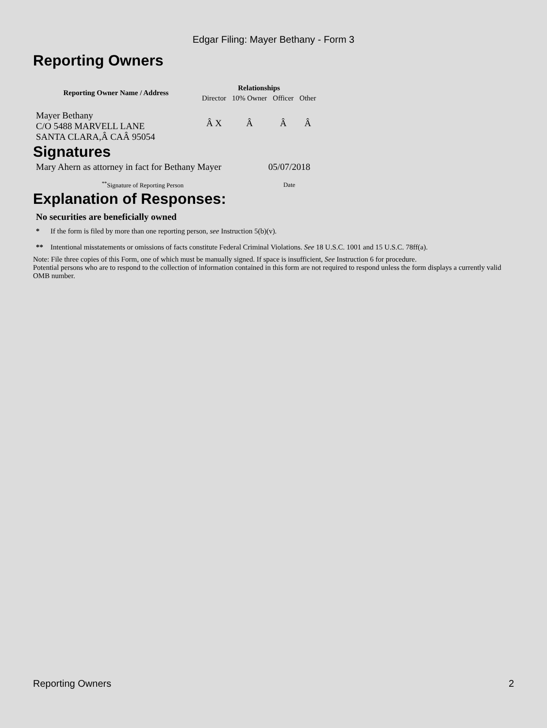Edgar Filing: Mayer Bethany - Form 3
Reporting Owners
| Reporting Owner Name / Address | Relationships | | | |
| --- | --- | --- | --- | --- |
| | Director | 10% Owner | Officer | Other |
| Mayer Bethany C/O 5488 MARVELL LANE SANTA CLARA,Â CAÂ 95054 | Â X | Â | Â | Â |
Signatures
| Mary Ahern as attorney in fact for Bethany Mayer | 05/07/2018 |
| <sup>**</sup> Signature of Reporting Person | Date |
Explanation of Responses:
No securities are beneficially owned
* If the form is filed by more than one reporting person, see Instruction 5(b)(v).
** Intentional misstatements or omissions of facts constitute Federal Criminal Violations. See 18 U.S.C. 1001 and 15 U.S.C. 78ff(a).
Note: File three copies of this Form, one of which must be manually signed. If space is insufficient, See Instruction 6 for procedure.
Potential persons who are to respond to the collection of information contained in this form are not required to respond unless the form displays a currently valid OMB number.
Reporting Owners 2